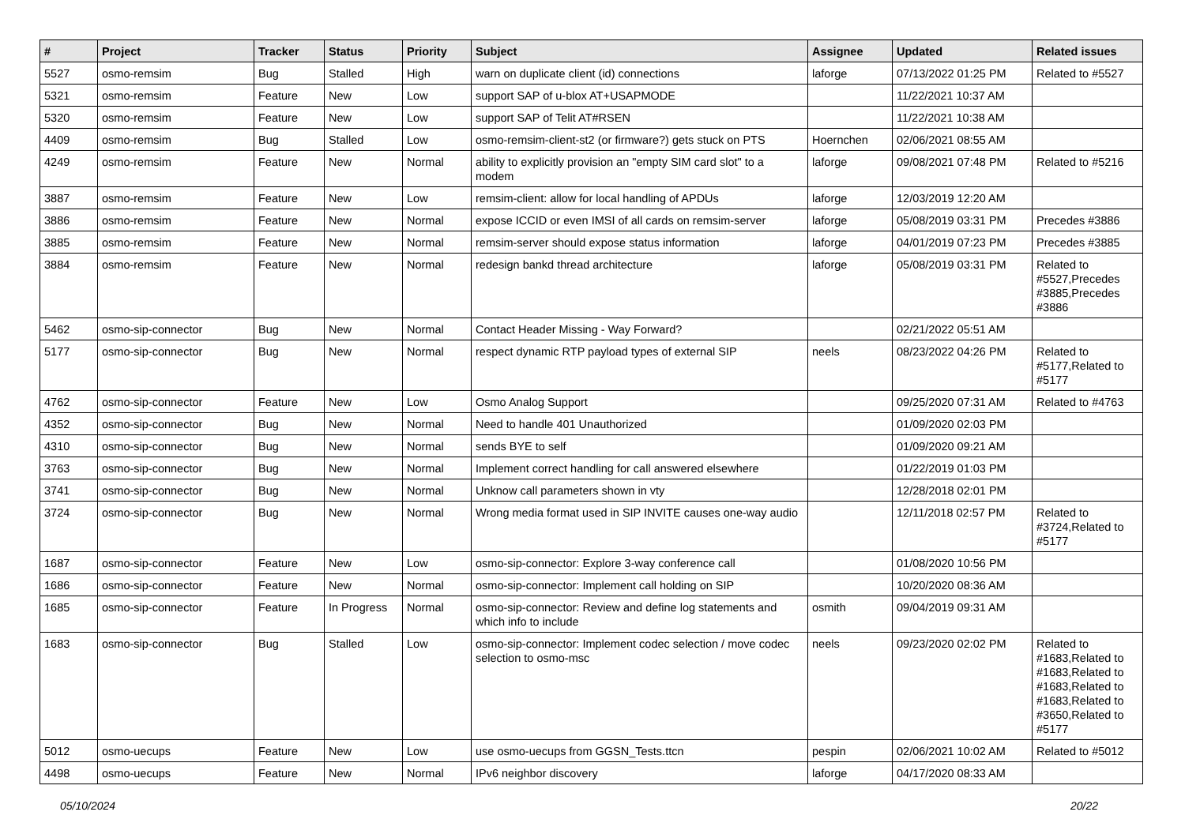| # | Project | Tracker | Status | Priority | Subject | Assignee | Updated | Related issues |
| --- | --- | --- | --- | --- | --- | --- | --- | --- |
| 5527 | osmo-remsim | Bug | Stalled | High | warn on duplicate client (id) connections | laforge | 07/13/2022 01:25 PM | Related to #5527 |
| 5321 | osmo-remsim | Feature | New | Low | support SAP of u-blox AT+USAPMODE | | 11/22/2021 10:37 AM | |
| 5320 | osmo-remsim | Feature | New | Low | support SAP of Telit AT#RSEN | | 11/22/2021 10:38 AM | |
| 4409 | osmo-remsim | Bug | Stalled | Low | osmo-remsim-client-st2 (or firmware?) gets stuck on PTS | Hoernchen | 02/06/2021 08:55 AM | |
| 4249 | osmo-remsim | Feature | New | Normal | ability to explicitly provision an "empty SIM card slot" to a modem | laforge | 09/08/2021 07:48 PM | Related to #5216 |
| 3887 | osmo-remsim | Feature | New | Low | remsim-client: allow for local handling of APDUs | laforge | 12/03/2019 12:20 AM | |
| 3886 | osmo-remsim | Feature | New | Normal | expose ICCID or even IMSI of all cards on remsim-server | laforge | 05/08/2019 03:31 PM | Precedes #3886 |
| 3885 | osmo-remsim | Feature | New | Normal | remsim-server should expose status information | laforge | 04/01/2019 07:23 PM | Precedes #3885 |
| 3884 | osmo-remsim | Feature | New | Normal | redesign bankd thread architecture | laforge | 05/08/2019 03:31 PM | Related to #5527,Precedes #3885,Precedes #3886 |
| 5462 | osmo-sip-connector | Bug | New | Normal | Contact Header Missing - Way Forward? | | 02/21/2022 05:51 AM | |
| 5177 | osmo-sip-connector | Bug | New | Normal | respect dynamic RTP payload types of external SIP | neels | 08/23/2022 04:26 PM | Related to #5177,Related to #5177 |
| 4762 | osmo-sip-connector | Feature | New | Low | Osmo Analog Support | | 09/25/2020 07:31 AM | Related to #4763 |
| 4352 | osmo-sip-connector | Bug | New | Normal | Need to handle 401 Unauthorized | | 01/09/2020 02:03 PM | |
| 4310 | osmo-sip-connector | Bug | New | Normal | sends BYE to self | | 01/09/2020 09:21 AM | |
| 3763 | osmo-sip-connector | Bug | New | Normal | Implement correct handling for call answered elsewhere | | 01/22/2019 01:03 PM | |
| 3741 | osmo-sip-connector | Bug | New | Normal | Unknow call parameters shown in vty | | 12/28/2018 02:01 PM | |
| 3724 | osmo-sip-connector | Bug | New | Normal | Wrong media format used in SIP INVITE causes one-way audio | | 12/11/2018 02:57 PM | Related to #3724,Related to #5177 |
| 1687 | osmo-sip-connector | Feature | New | Low | osmo-sip-connector: Explore 3-way conference call | | 01/08/2020 10:56 PM | |
| 1686 | osmo-sip-connector | Feature | New | Normal | osmo-sip-connector: Implement call holding on SIP | | 10/20/2020 08:36 AM | |
| 1685 | osmo-sip-connector | Feature | In Progress | Normal | osmo-sip-connector: Review and define log statements and which info to include | osmith | 09/04/2019 09:31 AM | |
| 1683 | osmo-sip-connector | Bug | Stalled | Low | osmo-sip-connector: Implement codec selection / move codec selection to osmo-msc | neels | 09/23/2020 02:02 PM | Related to #1683,Related to #1683,Related to #1683,Related to #1683,Related to #3650,Related to #5177 |
| 5012 | osmo-uecups | Feature | New | Low | use osmo-uecups from GGSN_Tests.ttcn | pespin | 02/06/2021 10:02 AM | Related to #5012 |
| 4498 | osmo-uecups | Feature | New | Normal | IPv6 neighbor discovery | laforge | 04/17/2020 08:33 AM | |
05/10/2024 20/22